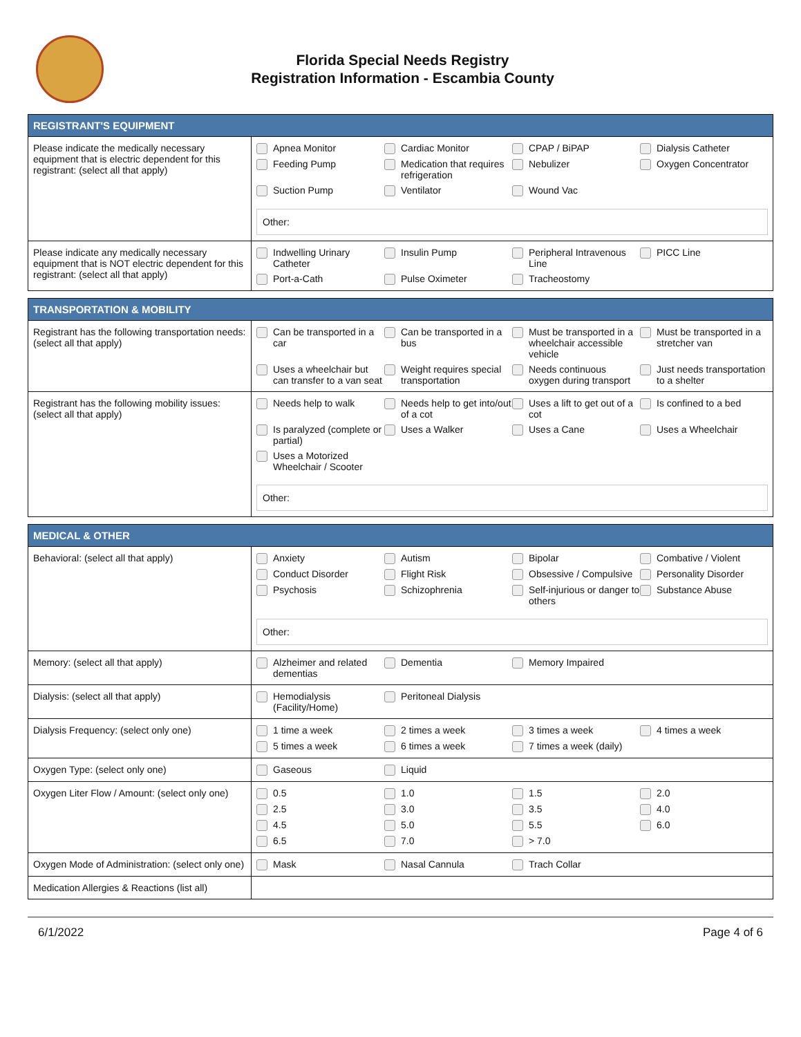Florida Special Needs Registry
Registration Information - Escambia County
| REGISTRANT'S EQUIPMENT | |
| --- | --- |
| Please indicate the medically necessary equipment that is electric dependent for this registrant: (select all that apply) | Apnea Monitor Cardiac Monitor CPAP / BiPAP Dialysis Catheter Feeding Pump Medication that requires refrigeration Nebulizer Oxygen Concentrator Suction Pump Ventilator Wound Vac Other: |
| Please indicate any medically necessary equipment that is NOT electric dependent for this registrant: (select all that apply) | Indwelling Urinary Catheter Insulin Pump Peripheral Intravenous Line PICC Line Port-a-Cath Pulse Oximeter Tracheostomy |
| TRANSPORTATION & MOBILITY | |
| --- | --- |
| Registrant has the following transportation needs: (select all that apply) | Can be transported in a car Can be transported in a bus Must be transported in a wheelchair accessible vehicle Must be transported in a stretcher van Uses a wheelchair but can transfer to a van seat Weight requires special transportation Needs continuous oxygen during transport Just needs transportation to a shelter |
| Registrant has the following mobility issues: (select all that apply) | Needs help to walk Needs help to get into/out of a cot Uses a lift to get out of a cot Is confined to a bed Is paralyzed (complete or partial) Uses a Walker Uses a Cane Uses a Wheelchair Uses a Motorized Wheelchair / Scooter Other: |
| MEDICAL & OTHER | |
| --- | --- |
| Behavioral: (select all that apply) | Anxiety Autism Bipolar Combative / Violent Conduct Disorder Flight Risk Obsessive / Compulsive Personality Disorder Psychosis Schizophrenia Self-injurious or danger to others Substance Abuse Other: |
| Memory: (select all that apply) | Alzheimer and related dementias Dementia Memory Impaired |
| Dialysis: (select all that apply) | Hemodialysis (Facility/Home) Peritoneal Dialysis |
| Dialysis Frequency: (select only one) | 1 time a week 2 times a week 3 times a week 4 times a week 5 times a week 6 times a week 7 times a week (daily) |
| Oxygen Type: (select only one) | Gaseous Liquid |
| Oxygen Liter Flow / Amount: (select only one) | 0.5 1.0 1.5 2.0 2.5 3.0 3.5 4.0 4.5 5.0 5.5 6.0 6.5 7.0 > 7.0 |
| Oxygen Mode of Administration: (select only one) | Mask Nasal Cannula Trach Collar |
| Medication Allergies & Reactions (list all) | |
6/1/2022 Page 4 of 6